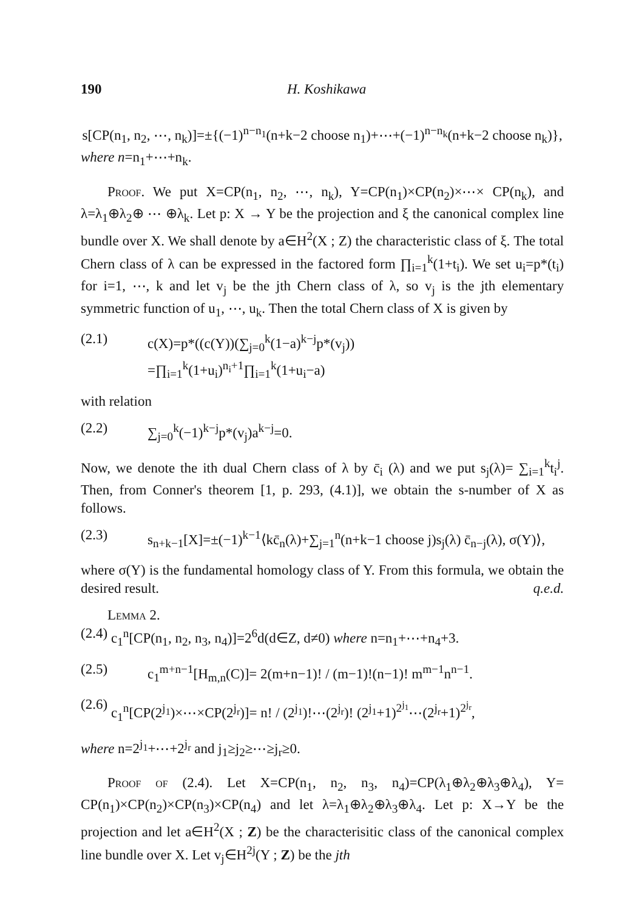190 H. Koshikawa
s[CP(n<sub>1</sub>, n<sub>2</sub>, ⋯, n<sub>k</sub>)]=±{(−1)<sup>n−n<sub>1</sub></sup>(n+k−2 choose n<sub>1</sub>)+⋯+(−1)<sup>n−n<sub>k</sub></sup>(n+k−2 choose n<sub>k</sub>)},
where n=n<sub>1</sub>+⋯+n<sub>k</sub>.
Proof. We put X=CP(n<sub>1</sub>, n<sub>2</sub>, ⋯, n<sub>k</sub>), Y=CP(n<sub>1</sub>)×CP(n<sub>2</sub>)×⋯× CP(n<sub>k</sub>), and λ=λ<sub>1</sub>⊕λ<sub>2</sub>⊕ ⋯ ⊕λ<sub>k</sub>. Let p: X → Y be the projection and ξ the canonical complex line bundle over X. We shall denote by a∈H<sup>2</sup>(X ; Z) the characteristic class of ξ. The total Chern class of λ can be expressed in the factored form ∏<sub>i=1</sub><sup>k</sup>(1+t<sub>i</sub>). We set u<sub>i</sub>=p*(t<sub>i</sub>) for i=1, ⋯, k and let v<sub>j</sub> be the jth Chern class of λ, so v<sub>j</sub> is the jth elementary symmetric function of u<sub>1</sub>, ⋯, u<sub>k</sub>. Then the total Chern class of X is given by
(2.1) c(X)=p*((c(Y))(∑<sub>j=0</sub><sup>k</sup>(1−a)<sup>k−j</sup>p*(v<sub>j</sub>))
=∏<sub>i=1</sub><sup>k</sup>(1+u<sub>i</sub>)<sup>n<sub>i</sub>+1</sup>∏<sub>i=1</sub><sup>k</sup>(1+u<sub>i</sub>−a)
with relation
(2.2) ∑<sub>j=0</sub><sup>k</sup>(−1)<sup>k−j</sup>p*(v<sub>j</sub>)a<sup>k−j</sup>=0.
Now, we denote the ith dual Chern class of λ by c̄<sub>i</sub> (λ) and we put s<sub>j</sub>(λ)= ∑<sub>i=1</sub><sup>k</sup>t<sub>i</sub><sup>j</sup>. Then, from Conner's theorem [1, p. 293, (4.1)], we obtain the s-number of X as follows.
(2.3) s<sub>n+k−1</sub>[X]=±(−1)<sup>k−1</sup>⟨kc̄<sub>n</sub>(λ)+∑<sub>j=1</sub><sup>n</sup>(n+k−1 choose j)s<sub>j</sub>(λ) c̄<sub>n−j</sub>(λ), σ(Y)⟩,
where σ(Y) is the fundamental homology class of Y. From this formula, we obtain the desired result. q.e.d.
Lemma 2.
(2.4) c<sub>1</sub><sup>n</sup>[CP(n<sub>1</sub>, n<sub>2</sub>, n<sub>3</sub>, n<sub>4</sub>)]=2<sup>6</sup>d(d∈Z, d≠0) where n=n<sub>1</sub>+⋯+n<sub>4</sub>+3.
(2.5) c<sub>1</sub><sup>m+n−1</sup>[H<sub>m,n</sub>(C)]= 2(m+n−1)! / (m−1)!(n−1)! m<sup>m−1</sup>n<sup>n−1</sup>.
(2.6) c<sub>1</sub><sup>n</sup>[CP(2<sup>j<sub>1</sub></sup>)×⋯×CP(2<sup>j<sub>r</sub></sup>)]= n! / (2<sup>j<sub>1</sub></sup>)!⋯(2<sup>j<sub>r</sub></sup>)! (2<sup>j<sub>1</sub></sup>+1)<sup>2<sup>j<sub>1</sub></sup></sup>⋯(2<sup>j<sub>r</sub></sup>+1)<sup>2<sup>j<sub>r</sub></sup></sup>,
where n=2<sup>j<sub>1</sub></sup>+⋯+2<sup>j<sub>r</sub></sup> and j<sub>1</sub>≥j<sub>2</sub>≥⋯≥j<sub>r</sub>≥0.
Proof of (2.4). Let X=CP(n<sub>1</sub>, n<sub>2</sub>, n<sub>3</sub>, n<sub>4</sub>)=CP(λ<sub>1</sub>⊕λ<sub>2</sub>⊕λ<sub>3</sub>⊕λ<sub>4</sub>), Y= CP(n<sub>1</sub>)×CP(n<sub>2</sub>)×CP(n<sub>3</sub>)×CP(n<sub>4</sub>) and let λ=λ<sub>1</sub>⊕λ<sub>2</sub>⊕λ<sub>3</sub>⊕λ<sub>4</sub>. Let p: X→Y be the projection and let a∈H<sup>2</sup>(X ; Z) be the characterisitic class of the canonical complex line bundle over X. Let v<sub>j</sub>∈H<sup>2j</sup>(Y ; Z) be the jth